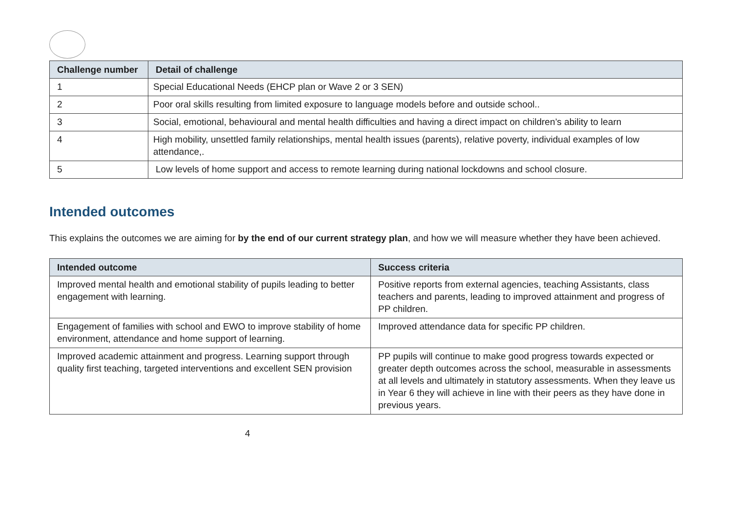| Challenge number | Detail of challenge |
| --- | --- |
| 1 | Special Educational Needs (EHCP plan or Wave 2 or 3 SEN) |
| 2 | Poor oral skills resulting from limited exposure to language models before and outside school.. |
| 3 | Social, emotional, behavioural and mental health difficulties and having a direct impact on children’s ability to learn |
| 4 | High mobility, unsettled family relationships, mental health issues (parents), relative poverty, individual examples of low attendance,. |
| 5 | Low levels of home support and access to remote learning during national lockdowns and school closure. |
Intended outcomes
This explains the outcomes we are aiming for by the end of our current strategy plan, and how we will measure whether they have been achieved.
| Intended outcome | Success criteria |
| --- | --- |
| Improved mental health and emotional stability of pupils leading to better engagement with learning. | Positive reports from external agencies, teaching Assistants, class teachers and parents, leading to improved attainment and progress of PP children. |
| Engagement of families with school and EWO to improve stability of home environment, attendance and home support of learning. | Improved attendance data for specific PP children. |
| Improved academic attainment and progress. Learning support through quality first teaching, targeted interventions and excellent SEN provision | PP pupils will continue to make good progress towards expected or greater depth outcomes across the school, measurable in assessments at all levels and ultimately in statutory assessments. When they leave us in Year 6 they will achieve in line with their peers as they have done in previous years. |
4